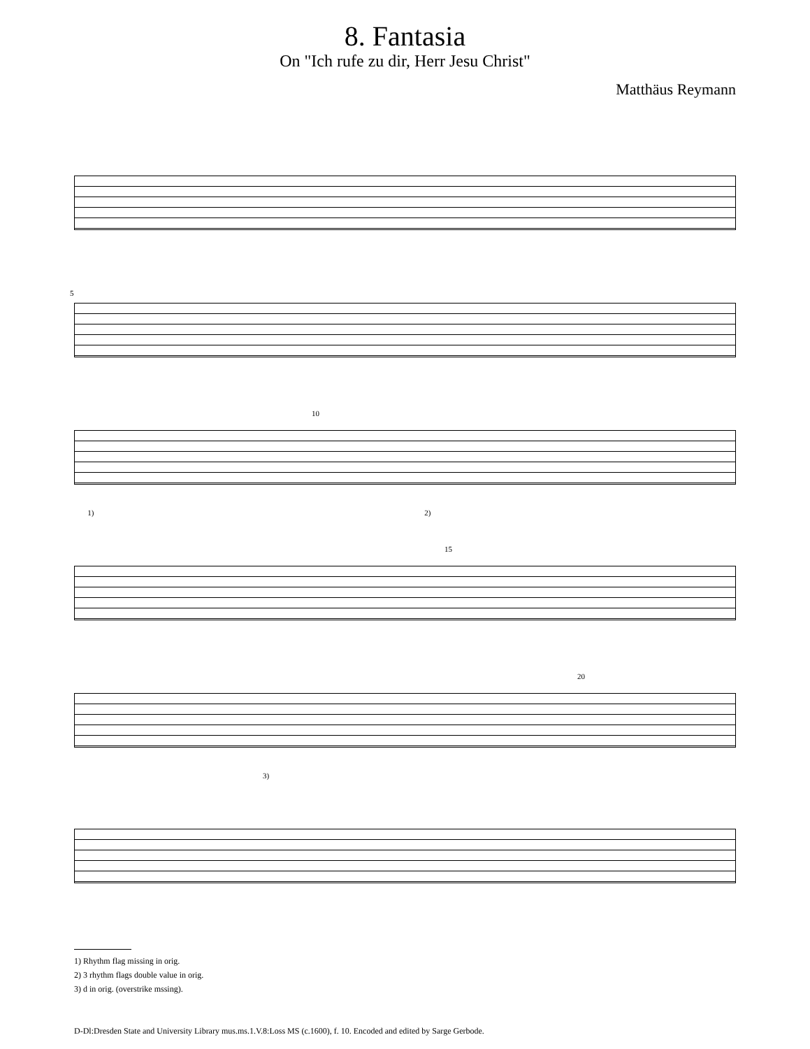8. Fantasia
On "Ich rufe zu dir, Herr Jesu Christ"
Matthäus Reymann
5
10
1) 2)
15
20
3)
1) Rhythm flag missing in orig.
2) 3 rhythm flags double value in orig.
3) d in orig. (overstrike mssing).
D-Dl:Dresden State and University Library mus.ms.1.V.8:Loss MS (c.1600), f. 10. Encoded and edited by Sarge Gerbode.